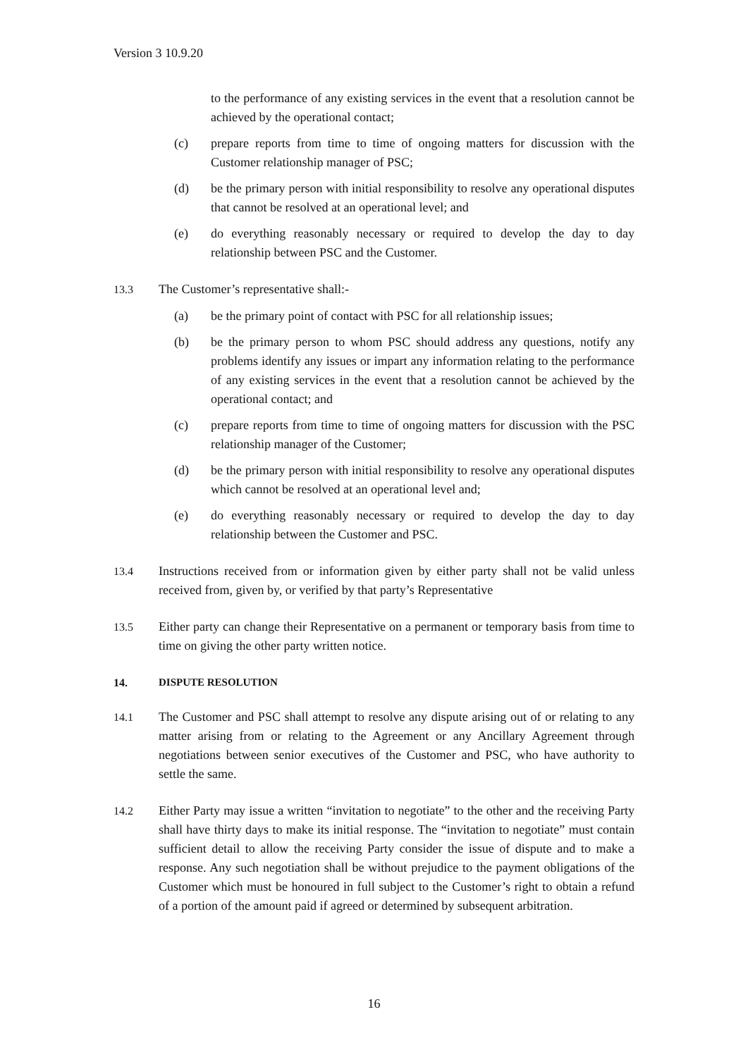Version 3 10.9.20
to the performance of any existing services in the event that a resolution cannot be achieved by the operational contact;
(c) prepare reports from time to time of ongoing matters for discussion with the Customer relationship manager of PSC;
(d) be the primary person with initial responsibility to resolve any operational disputes that cannot be resolved at an operational level; and
(e) do everything reasonably necessary or required to develop the day to day relationship between PSC and the Customer.
13.3 The Customer’s representative shall:-
(a) be the primary point of contact with PSC for all relationship issues;
(b) be the primary person to whom PSC should address any questions, notify any problems identify any issues or impart any information relating to the performance of any existing services in the event that a resolution cannot be achieved by the operational contact; and
(c) prepare reports from time to time of ongoing matters for discussion with the PSC relationship manager of the Customer;
(d) be the primary person with initial responsibility to resolve any operational disputes which cannot be resolved at an operational level and;
(e) do everything reasonably necessary or required to develop the day to day relationship between the Customer and PSC.
13.4 Instructions received from or information given by either party shall not be valid unless received from, given by, or verified by that party’s Representative
13.5 Either party can change their Representative on a permanent or temporary basis from time to time on giving the other party written notice.
14. DISPUTE RESOLUTION
14.1 The Customer and PSC shall attempt to resolve any dispute arising out of or relating to any matter arising from or relating to the Agreement or any Ancillary Agreement through negotiations between senior executives of the Customer and PSC, who have authority to settle the same.
14.2 Either Party may issue a written “invitation to negotiate” to the other and the receiving Party shall have thirty days to make its initial response. The “invitation to negotiate” must contain sufficient detail to allow the receiving Party consider the issue of dispute and to make a response. Any such negotiation shall be without prejudice to the payment obligations of the Customer which must be honoured in full subject to the Customer’s right to obtain a refund of a portion of the amount paid if agreed or determined by subsequent arbitration.
16